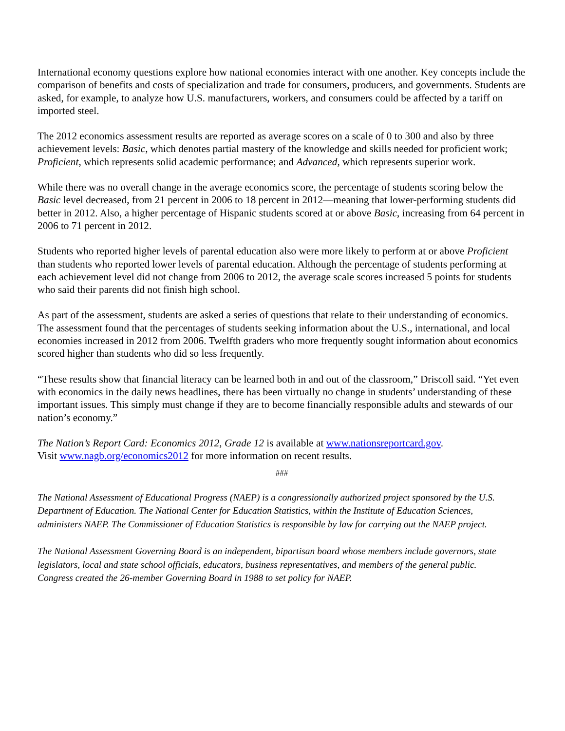International economy questions explore how national economies interact with one another. Key concepts include the comparison of benefits and costs of specialization and trade for consumers, producers, and governments. Students are asked, for example, to analyze how U.S. manufacturers, workers, and consumers could be affected by a tariff on imported steel.
The 2012 economics assessment results are reported as average scores on a scale of 0 to 300 and also by three achievement levels: Basic, which denotes partial mastery of the knowledge and skills needed for proficient work; Proficient, which represents solid academic performance; and Advanced, which represents superior work.
While there was no overall change in the average economics score, the percentage of students scoring below the Basic level decreased, from 21 percent in 2006 to 18 percent in 2012—meaning that lower-performing students did better in 2012. Also, a higher percentage of Hispanic students scored at or above Basic, increasing from 64 percent in 2006 to 71 percent in 2012.
Students who reported higher levels of parental education also were more likely to perform at or above Proficient than students who reported lower levels of parental education. Although the percentage of students performing at each achievement level did not change from 2006 to 2012, the average scale scores increased 5 points for students who said their parents did not finish high school.
As part of the assessment, students are asked a series of questions that relate to their understanding of economics. The assessment found that the percentages of students seeking information about the U.S., international, and local economies increased in 2012 from 2006. Twelfth graders who more frequently sought information about economics scored higher than students who did so less frequently.
“These results show that financial literacy can be learned both in and out of the classroom,” Driscoll said. “Yet even with economics in the daily news headlines, there has been virtually no change in students’ understanding of these important issues. This simply must change if they are to become financially responsible adults and stewards of our nation’s economy.”
The Nation’s Report Card: Economics 2012, Grade 12 is available at www.nationsreportcard.gov.
Visit www.nagb.org/economics2012 for more information on recent results.
###
The National Assessment of Educational Progress (NAEP) is a congressionally authorized project sponsored by the U.S. Department of Education. The National Center for Education Statistics, within the Institute of Education Sciences, administers NAEP. The Commissioner of Education Statistics is responsible by law for carrying out the NAEP project.
The National Assessment Governing Board is an independent, bipartisan board whose members include governors, state legislators, local and state school officials, educators, business representatives, and members of the general public. Congress created the 26-member Governing Board in 1988 to set policy for NAEP.